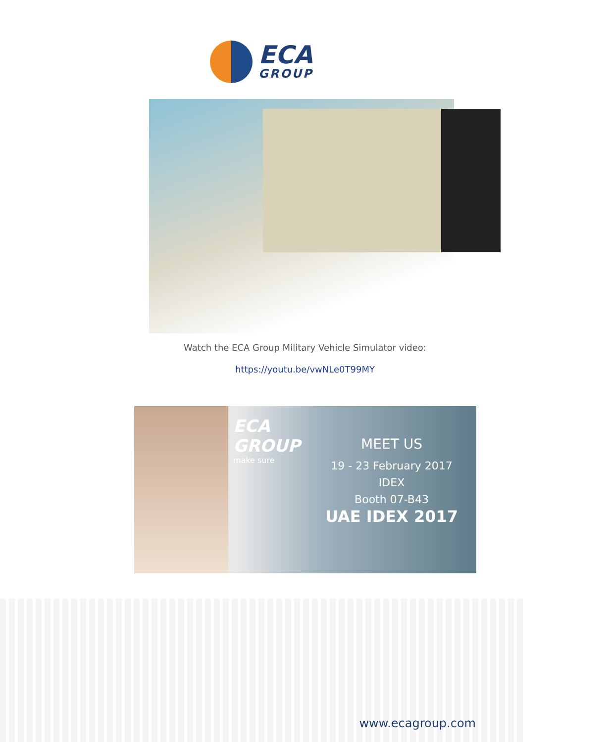ECA
GROUP
Watch the ECA Group Military Vehicle Simulator video:
https://youtu.be/vwNLe0T99MY
ECA
GROUP
make sure
MEET US
19 - 23 February 2017
IDEX
Booth 07-B43
UAE IDEX 2017
www.ecagroup.com